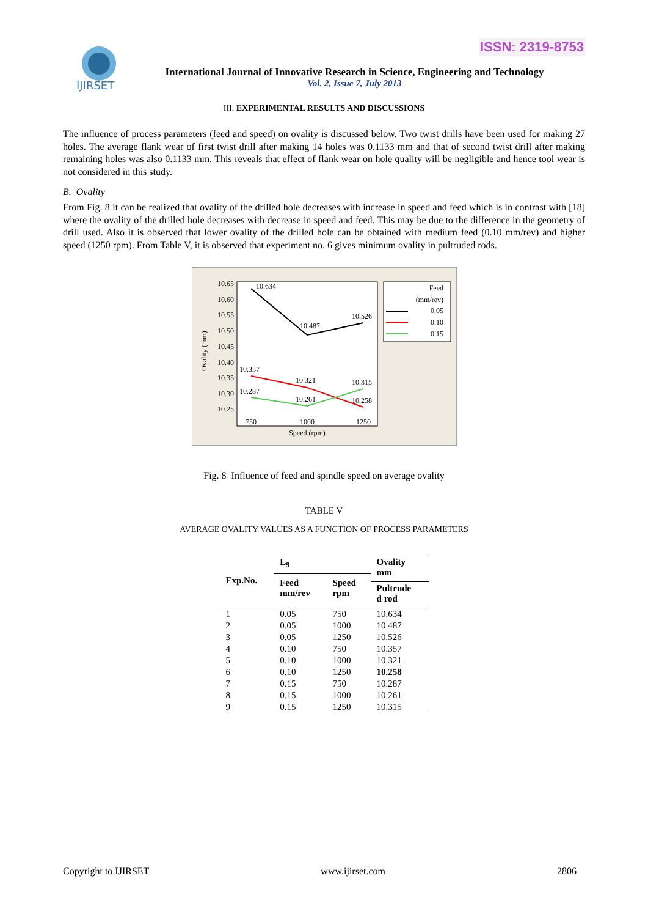ISSN: 2319-8753
IJIRSET
International Journal of Innovative Research in Science, Engineering and Technology
Vol. 2, Issue 7, July 2013
III. EXPERIMENTAL RESULTS AND DISCUSSIONS
The influence of process parameters (feed and speed) on ovality is discussed below. Two twist drills have been used for making 27 holes. The average flank wear of first twist drill after making 14 holes was 0.1133 mm and that of second twist drill after making remaining holes was also 0.1133 mm. This reveals that effect of flank wear on hole quality will be negligible and hence tool wear is not considered in this study.
B. Ovality
From Fig. 8 it can be realized that ovality of the drilled hole decreases with increase in speed and feed which is in contrast with [18] where the ovality of the drilled hole decreases with decrease in speed and feed. This may be due to the difference in the geometry of drill used. Also it is observed that lower ovality of the drilled hole can be obtained with medium feed (0.10 mm/rev) and higher speed (1250 rpm). From Table V, it is observed that experiment no. 6 gives minimum ovality in pultruded rods.
10.65
10.60
10.55
10.50
10.45
10.40
10.35
10.30
10.25
Ovality (mm)
750
1000
1250
Speed (rpm)
10.634
10.487
10.526
10.357
10.321
10.315
10.287
10.261
10.258
Feed
(mm/rev)
0.05
0.10
0.15
Fig. 8 Influence of feed and spindle speed on average ovality
TABLE V
AVERAGE OVALITY VALUES AS A FUNCTION OF PROCESS PARAMETERS
| Exp.No. | L<sub>9</sub> | | Ovality mm |
| --- | --- | --- | --- |
| | Feed mm/rev | Speed rpm | |
| | | | Pultrude d rod |
| 1 | 0.05 | 750 | 10.634 |
| 2 | 0.05 | 1000 | 10.487 |
| 3 | 0.05 | 1250 | 10.526 |
| 4 | 0.10 | 750 | 10.357 |
| 5 | 0.10 | 1000 | 10.321 |
| 6 | 0.10 | 1250 | 10.258 |
| 7 | 0.15 | 750 | 10.287 |
| 8 | 0.15 | 1000 | 10.261 |
| 9 | 0.15 | 1250 | 10.315 |
Copyright to IJIRSET www.ijirset.com 2806